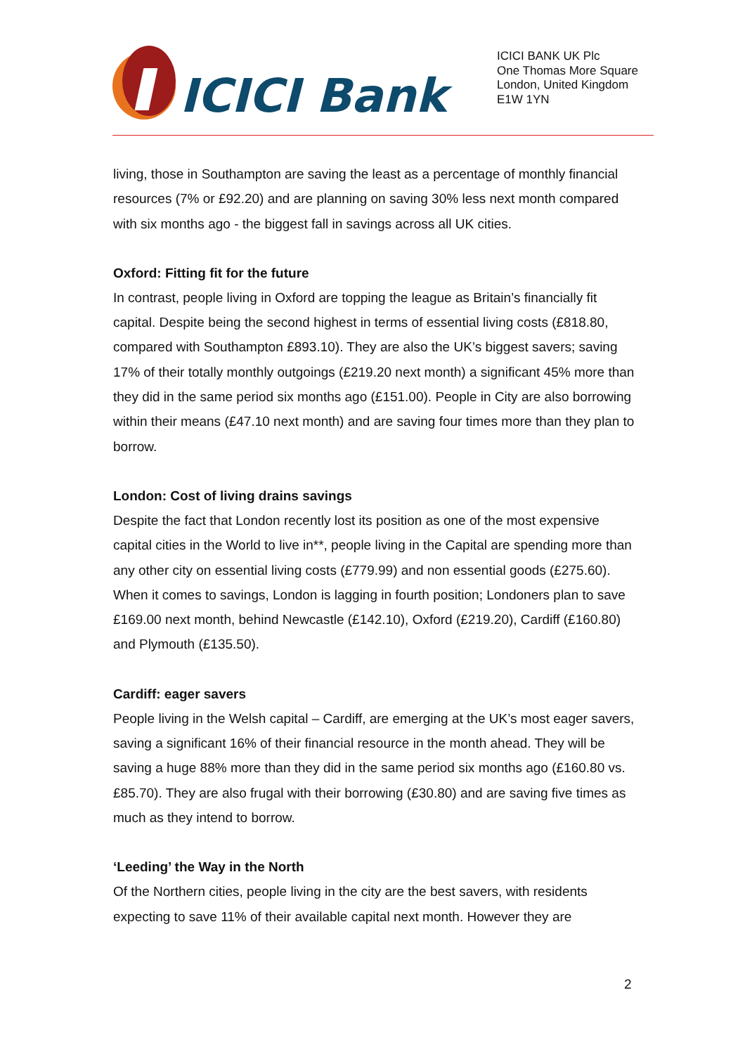ICICI Bank
ICICI BANK UK Plc
One Thomas More Square
London, United Kingdom
E1W 1YN
living, those in Southampton are saving the least as a percentage of monthly financial resources (7% or £92.20) and are planning on saving 30% less next month compared with six months ago - the biggest fall in savings across all UK cities.
Oxford: Fitting fit for the future
In contrast, people living in Oxford are topping the league as Britain’s financially fit capital. Despite being the second highest in terms of essential living costs (£818.80, compared with Southampton £893.10). They are also the UK’s biggest savers; saving 17% of their totally monthly outgoings (£219.20 next month) a significant 45% more than they did in the same period six months ago (£151.00). People in City are also borrowing within their means (£47.10 next month) and are saving four times more than they plan to borrow.
London: Cost of living drains savings
Despite the fact that London recently lost its position as one of the most expensive capital cities in the World to live in**, people living in the Capital are spending more than any other city on essential living costs (£779.99) and non essential goods (£275.60). When it comes to savings, London is lagging in fourth position; Londoners plan to save £169.00 next month, behind Newcastle (£142.10), Oxford (£219.20), Cardiff (£160.80) and Plymouth (£135.50).
Cardiff: eager savers
People living in the Welsh capital – Cardiff, are emerging at the UK’s most eager savers, saving a significant 16% of their financial resource in the month ahead. They will be saving a huge 88% more than they did in the same period six months ago (£160.80 vs. £85.70). They are also frugal with their borrowing (£30.80) and are saving five times as much as they intend to borrow.
‘Leeding’ the Way in the North
Of the Northern cities, people living in the city are the best savers, with residents expecting to save 11% of their available capital next month. However they are
2